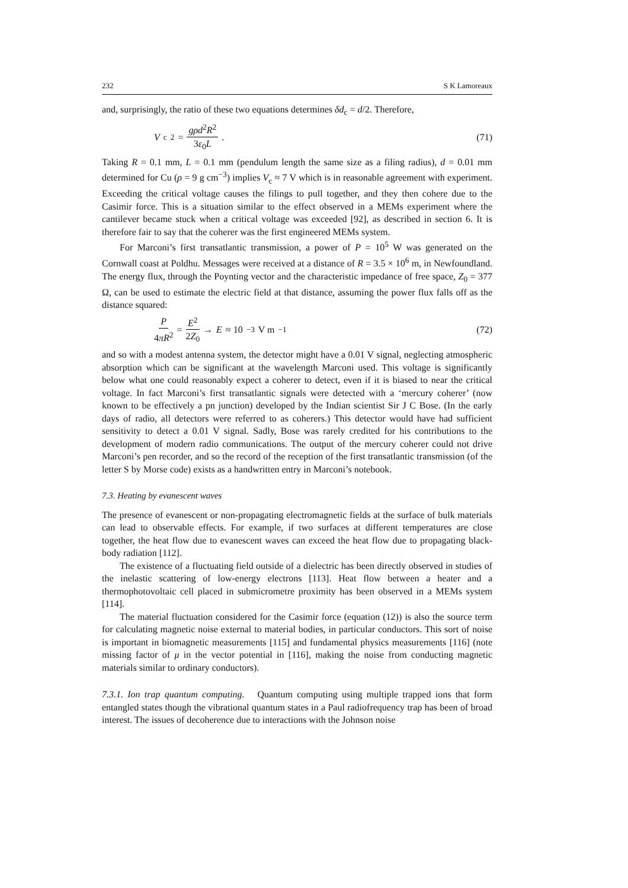232 S K Lamoreaux
and, surprisingly, the ratio of these two equations determines δd<sub>c</sub> = d/2. Therefore,
V<sub>c</sub><sup>2</sup> = gρd<sup>2</sup>R<sup>2</sup> 3ε<sub>0</sub>L. (71)
Taking R = 0.1 mm, L = 0.1 mm (pendulum length the same size as a filing radius), d = 0.01 mm determined for Cu (ρ = 9 g cm<sup>−3</sup>) implies V<sub>c</sub> ≈ 7 V which is in reasonable agreement with experiment. Exceeding the critical voltage causes the filings to pull together, and they then cohere due to the Casimir force. This is a situation similar to the effect observed in a MEMs experiment where the cantilever became stuck when a critical voltage was exceeded [92], as described in section 6. It is therefore fair to say that the coherer was the first engineered MEMs system.
For Marconi’s first transatlantic transmission, a power of P = 10<sup>5</sup> W was generated on the Cornwall coast at Poldhu. Messages were received at a distance of R = 3.5 × 10<sup>6</sup> m, in Newfoundland. The energy flux, through the Poynting vector and the characteristic impedance of free space, Z<sub>0</sub> = 377 Ω, can be used to estimate the electric field at that distance, assuming the power flux falls off as the distance squared:
P 4πR<sup>2</sup> = E<sup>2</sup> 2Z<sub>0</sub> → E ≈ 10<sup>−3</sup> V m<sup>−1</sup>
(72)
and so with a modest antenna system, the detector might have a 0.01 V signal, neglecting atmospheric absorption which can be significant at the wavelength Marconi used. This voltage is significantly below what one could reasonably expect a coherer to detect, even if it is biased to near the critical voltage. In fact Marconi’s first transatlantic signals were detected with a ‘mercury coherer’ (now known to be effectively a pn junction) developed by the Indian scientist Sir J C Bose. (In the early days of radio, all detectors were referred to as coherers.) This detector would have had sufficient sensitivity to detect a 0.01 V signal. Sadly, Bose was rarely credited for his contributions to the development of modern radio communications. The output of the mercury coherer could not drive Marconi’s pen recorder, and so the record of the reception of the first transatlantic transmission (of the letter S by Morse code) exists as a handwritten entry in Marconi’s notebook.
7.3. Heating by evanescent waves
The presence of evanescent or non-propagating electromagnetic fields at the surface of bulk materials can lead to observable effects. For example, if two surfaces at different temperatures are close together, the heat flow due to evanescent waves can exceed the heat flow due to propagating black-body radiation [112].
The existence of a fluctuating field outside of a dielectric has been directly observed in studies of the inelastic scattering of low-energy electrons [113]. Heat flow between a heater and a thermophotovoltaic cell placed in submicrometre proximity has been observed in a MEMs system [114].
The material fluctuation considered for the Casimir force (equation (12)) is also the source term for calculating magnetic noise external to material bodies, in particular conductors. This sort of noise is important in biomagnetic measurements [115] and fundamental physics measurements [116] (note missing factor of μ in the vector potential in [116], making the noise from conducting magnetic materials similar to ordinary conductors).
7.3.1. Ion trap quantum computing. Quantum computing using multiple trapped ions that form entangled states though the vibrational quantum states in a Paul radiofrequency trap has been of broad interest. The issues of decoherence due to interactions with the Johnson noise